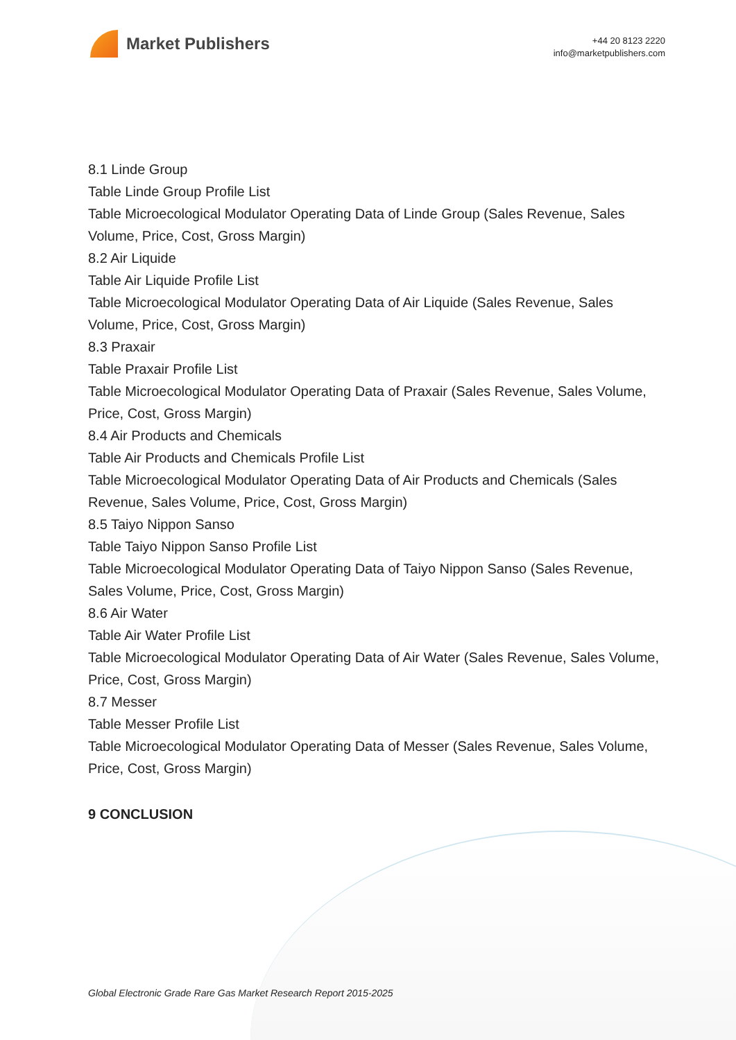Market Publishers
+44 20 8123 2220
info@marketpublishers.com
8.1 Linde Group
Table Linde Group Profile List
Table Microecological Modulator Operating Data of Linde Group (Sales Revenue, Sales Volume, Price, Cost, Gross Margin)
8.2 Air Liquide
Table Air Liquide Profile List
Table Microecological Modulator Operating Data of Air Liquide (Sales Revenue, Sales Volume, Price, Cost, Gross Margin)
8.3 Praxair
Table Praxair Profile List
Table Microecological Modulator Operating Data of Praxair (Sales Revenue, Sales Volume, Price, Cost, Gross Margin)
8.4 Air Products and Chemicals
Table Air Products and Chemicals Profile List
Table Microecological Modulator Operating Data of Air Products and Chemicals (Sales Revenue, Sales Volume, Price, Cost, Gross Margin)
8.5 Taiyo Nippon Sanso
Table Taiyo Nippon Sanso Profile List
Table Microecological Modulator Operating Data of Taiyo Nippon Sanso (Sales Revenue, Sales Volume, Price, Cost, Gross Margin)
8.6 Air Water
Table Air Water Profile List
Table Microecological Modulator Operating Data of Air Water (Sales Revenue, Sales Volume, Price, Cost, Gross Margin)
8.7 Messer
Table Messer Profile List
Table Microecological Modulator Operating Data of Messer (Sales Revenue, Sales Volume, Price, Cost, Gross Margin)
9 CONCLUSION
Global Electronic Grade Rare Gas Market Research Report 2015-2025